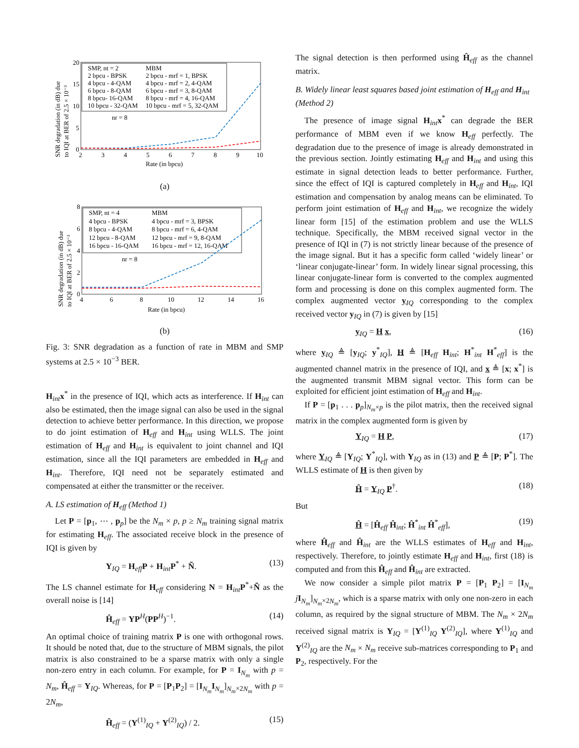SNR degradation (in dB) due
to IQI at BER of 2.5 × 10⁻³
SMP, nt = 2
MBM
2 bpcu - BPSK
2 bpcu - mrf = 1, BPSK
4 bpcu - 4-QAM
4 bpcu - mrf = 2, 4-QAM
6 bpcu - 8-QAM
6 bpcu - mrf = 3, 8-QAM
8 bpcu- 16-QAM
8 bpcu - mrf = 4, 16-QAM
10 bpcu - 32-QAM
10 bpcu - mrf = 5, 32-QAM
nr = 8
20
15
10
5
0
2
3
4
5
6
7
8
9
10
Rate (in bpcu)
(a)
SNR degradation (in dB) due
to IQI at BER of 2.5 × 10⁻³
SMP, nt = 4
MBM
4 bpcu - BPSK
4 bpcu - mrf = 3, BPSK
8 bpcu - 4-QAM
8 bpcu - mrf = 6, 4-QAM
12 bpcu - 8-QAM
12 bpcu - mrf = 9, 8-QAM
16 bpcu - 16-QAM
16 bpcu - mrf = 12, 16-QAM
nr = 8
8
6
4
2
0
4
6
8
10
12
14
16
Rate (in bpcu)
(b)
Fig. 3: SNR degradation as a function of rate in MBM and SMP systems at 2.5 × 10<sup>−3</sup> BER.
H<sub>int</sub>x<sup>*</sup> in the presence of IQI, which acts as interference. If H<sub>int</sub> can also be estimated, then the image signal can also be used in the signal detection to achieve better performance. In this direction, we propose to do joint estimation of H<sub>eff</sub> and H<sub>int</sub> using WLLS. The joint estimation of H<sub>eff</sub> and H<sub>int</sub> is equivalent to joint channel and IQI estimation, since all the IQI parameters are embedded in H<sub>eff</sub> and H<sub>int</sub>. Therefore, IQI need not be separately estimated and compensated at either the transmitter or the receiver.
A. LS estimation of H<sub>eff</sub> (Method 1)
Let P = [p<sub>1</sub>, ⋯ , p<sub>p</sub>] be the N<sub>m</sub> × p, p ≥ N<sub>m</sub> training signal matrix for estimating H<sub>eff</sub>. The associated receive block in the presence of IQI is given by
Y<sub>IQ</sub> = H<sub>eff</sub>P + H<sub>int</sub>P<sup>*</sup> + Ñ. (13)
The LS channel estimate for H<sub>eff</sub> considering N = H<sub>int</sub>P<sup>*</sup>+Ñ as the overall noise is [14]
Ĥ<sub>eff</sub> = YP<sup>H</sup>(PP<sup>H</sup>)<sup>−1</sup>. (14)
An optimal choice of training matrix P is one with orthogonal rows. It should be noted that, due to the structure of MBM signals, the pilot matrix is also constrained to be a sparse matrix with only a single non-zero entry in each column. For example, for P = I<sub>N<sub>m</sub></sub> with p = N<sub>m</sub>, Ĥ<sub>eff</sub> = Y<sub>IQ</sub>. Whereas, for P = [P<sub>1</sub>P<sub>2</sub>] = [I<sub>N<sub>m</sub></sub>I<sub>N<sub>m</sub></sub>]<sub>N<sub>m</sub>×2N<sub>m</sub></sub> with p = 2N<sub>m</sub>,
Ĥ<sub>eff</sub> = (Y<sup>(1)</sup><sub>IQ</sub> + Y<sup>(2)</sup><sub>IQ</sub>) / 2. (15)
The signal detection is then performed using Ĥ<sub>eff</sub> as the channel matrix.
B. Widely linear least squares based joint estimation of H<sub>eff</sub> and H<sub>int</sub> (Method 2)
The presence of image signal H<sub>int</sub>x<sup>*</sup> can degrade the BER performance of MBM even if we know H<sub>eff</sub> perfectly. The degradation due to the presence of image is already demonstrated in the previous section. Jointly estimating H<sub>eff</sub> and H<sub>int</sub> and using this estimate in signal detection leads to better performance. Further, since the effect of IQI is captured completely in H<sub>eff</sub> and H<sub>int</sub>, IQI estimation and compensation by analog means can be eliminated. To perform joint estimation of H<sub>eff</sub> and H<sub>int</sub>, we recognize the widely linear form [15] of the estimation problem and use the WLLS technique. Specifically, the MBM received signal vector in the presence of IQI in (7) is not strictly linear because of the presence of the image signal. But it has a specific form called ‘widely linear’ or ‘linear conjugate-linear’ form. In widely linear signal processing, this linear conjugate-linear form is converted to the complex augmented form and processing is done on this complex augmented form. The complex augmented vector y<sub>IQ</sub> corresponding to the complex received vector y<sub>IQ</sub> in (7) is given by [15]
y<sub>IQ</sub> = H x, (16)
where y<sub>IQ</sub> ≜ [y<sub>IQ</sub>; y<sup>*</sup><sub>IQ</sub>], H ≜ [H<sub>eff</sub> H<sub>int</sub>; H<sup>*</sup><sub>int</sub> H<sup>*</sup><sub>eff</sub>] is the augmented channel matrix in the presence of IQI, and x ≜ [x; x<sup>*</sup>] is the augmented transmit MBM signal vector. This form can be exploited for efficient joint estimation of H<sub>eff</sub> and H<sub>int</sub>.
If P = [p<sub>1</sub> . . . p<sub>p</sub>]<sub>N<sub>m</sub>×p</sub> is the pilot matrix, then the received signal matrix in the complex augmented form is given by
Y<sub>IQ</sub> = H P, (17)
where Y<sub>IQ</sub> ≜ [Y<sub>IQ</sub>; Y<sup>*</sup><sub>IQ</sub>], with Y<sub>IQ</sub> as in (13) and P ≜ [P; P<sup>*</sup>]. The WLLS estimate of H is then given by
Ĥ = Y<sub>IQ</sub> P<sup>†</sup>. (18)
But
Ĥ = [Ĥ<sub>eff</sub> Ĥ<sub>int</sub>; Ĥ<sup>*</sup><sub>int</sub> Ĥ<sup>*</sup><sub>eff</sub>], (19)
where Ĥ<sub>eff</sub> and Ĥ<sub>int</sub> are the WLLS estimates of H<sub>eff</sub> and H<sub>int</sub>, respectively. Therefore, to jointly estimate H<sub>eff</sub> and H<sub>int</sub>, first (18) is computed and from this Ĥ<sub>eff</sub> and Ĥ<sub>int</sub> are extracted.
We now consider a simple pilot matrix P = [P<sub>1</sub> P<sub>2</sub>] = [I<sub>N<sub>m</sub></sub> jI<sub>N<sub>m</sub></sub>]<sub>N<sub>m</sub>×2N<sub>m</sub></sub>, which is a sparse matrix with only one non-zero in each column, as required by the signal structure of MBM. The N<sub>m</sub> × 2N<sub>m</sub> received signal matrix is Y<sub>IQ</sub> = [Y<sup>(1)</sup><sub>IQ</sub> Y<sup>(2)</sup><sub>IQ</sub>], where Y<sup>(1)</sup><sub>IQ</sub> and Y<sup>(2)</sup><sub>IQ</sub> are the N<sub>m</sub> × N<sub>m</sub> receive sub-matrices corresponding to P<sub>1</sub> and P<sub>2</sub>, respectively. For the